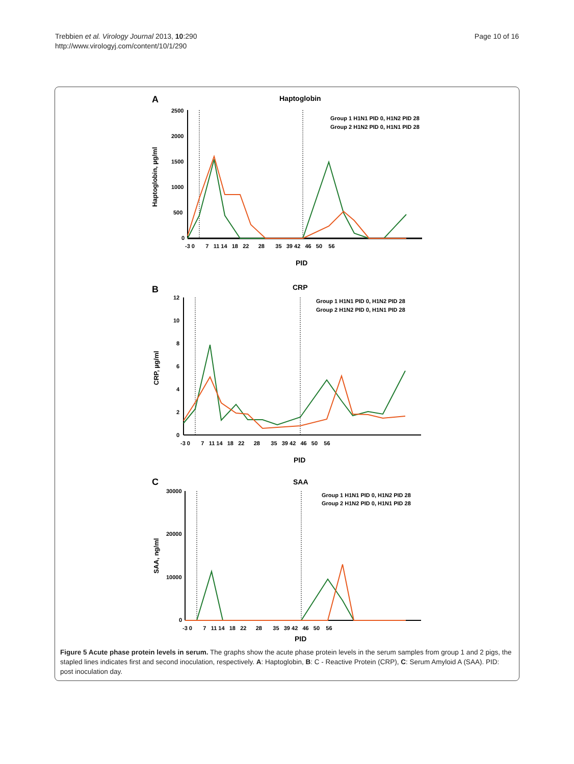Trebbien et al. Virology Journal 2013, 10:290
http://www.virologyj.com/content/10/1/290
Page 10 of 16
A
Haptoglobin
Haptoglobin, µg/ml
2500
2000
1500
1000
500
0
Group 1 H1N1 PID 0, H1N2 PID 28
Group 2 H1N2 PID 0, H1N1 PID 28
PID
-3 0 7 11 14 18 22 28 35 39 42 46 50 56
B
CRP
CRP, µg/ml
12
10
8
6
4
2
0
Group 1 H1N1 PID 0, H1N2 PID 28
Group 2 H1N2 PID 0, H1N1 PID 28
PID
-3 0 7 11 14 18 22 28 35 39 42 46 50 56
C
SAA
SAA, ng/ml
30000
20000
10000
0
Group 1 H1N1 PID 0, H1N2 PID 28
Group 2 H1N2 PID 0, H1N1 PID 28
PID
-3 0 7 11 14 18 22 28 35 39 42 46 50 56
Figure 5 Acute phase protein levels in serum. The graphs show the acute phase protein levels in the serum samples from group 1 and 2 pigs, the stapled lines indicates first and second inoculation, respectively. A: Haptoglobin, B: C - Reactive Protein (CRP), C: Serum Amyloid A (SAA). PID: post inoculation day.